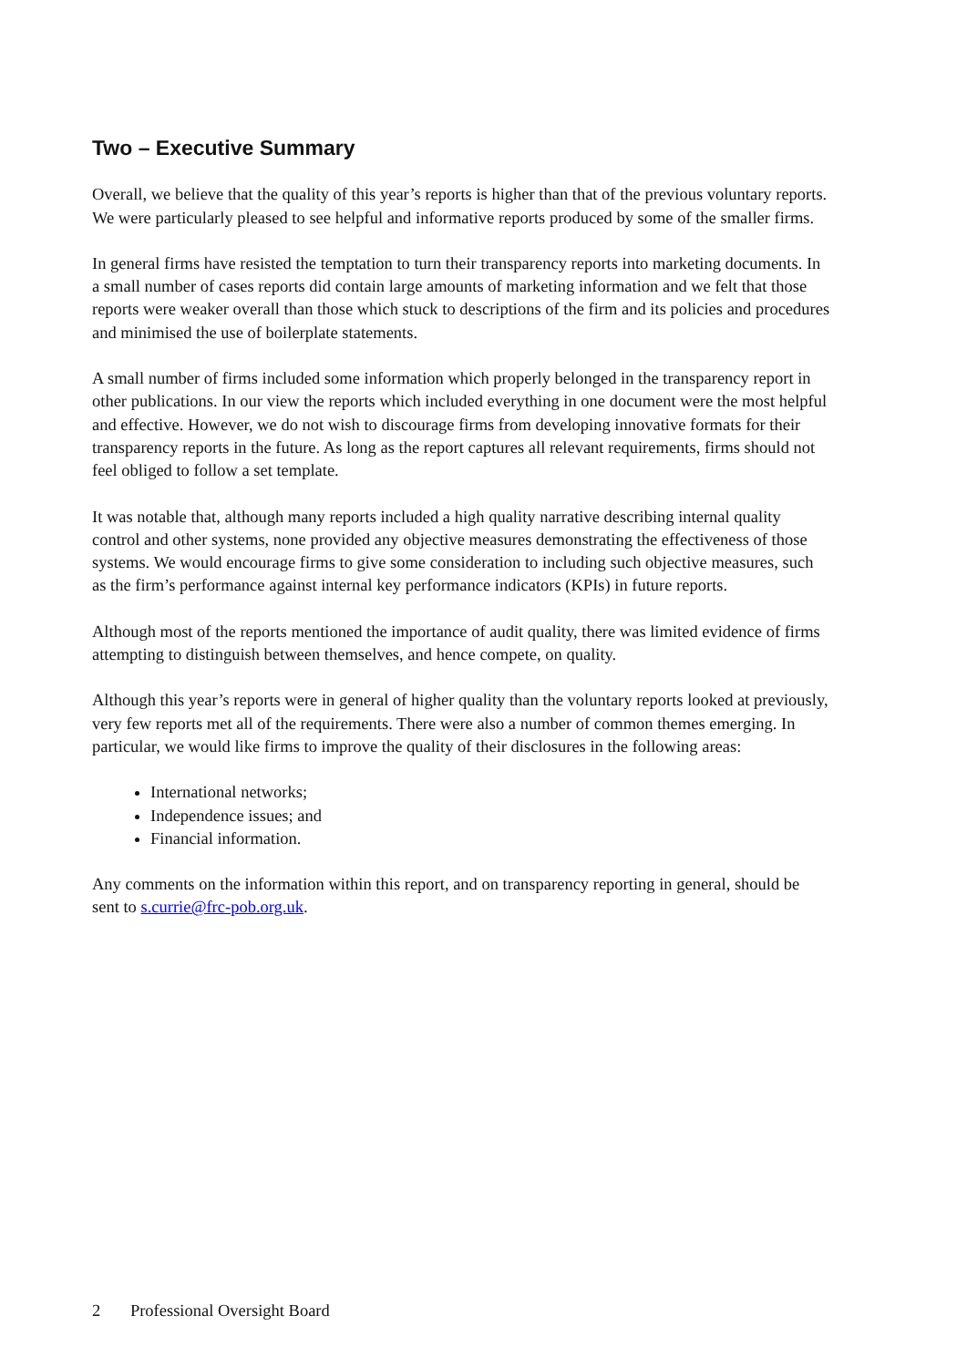Two – Executive Summary
Overall, we believe that the quality of this year’s reports is higher than that of the previous voluntary reports. We were particularly pleased to see helpful and informative reports produced by some of the smaller firms.
In general firms have resisted the temptation to turn their transparency reports into marketing documents. In a small number of cases reports did contain large amounts of marketing information and we felt that those reports were weaker overall than those which stuck to descriptions of the firm and its policies and procedures and minimised the use of boilerplate statements.
A small number of firms included some information which properly belonged in the transparency report in other publications. In our view the reports which included everything in one document were the most helpful and effective. However, we do not wish to discourage firms from developing innovative formats for their transparency reports in the future. As long as the report captures all relevant requirements, firms should not feel obliged to follow a set template.
It was notable that, although many reports included a high quality narrative describing internal quality control and other systems, none provided any objective measures demonstrating the effectiveness of those systems. We would encourage firms to give some consideration to including such objective measures, such as the firm’s performance against internal key performance indicators (KPIs) in future reports.
Although most of the reports mentioned the importance of audit quality, there was limited evidence of firms attempting to distinguish between themselves, and hence compete, on quality.
Although this year’s reports were in general of higher quality than the voluntary reports looked at previously, very few reports met all of the requirements. There were also a number of common themes emerging. In particular, we would like firms to improve the quality of their disclosures in the following areas:
International networks;
Independence issues; and
Financial information.
Any comments on the information within this report, and on transparency reporting in general, should be sent to s.currie@frc-pob.org.uk.
2 Professional Oversight Board